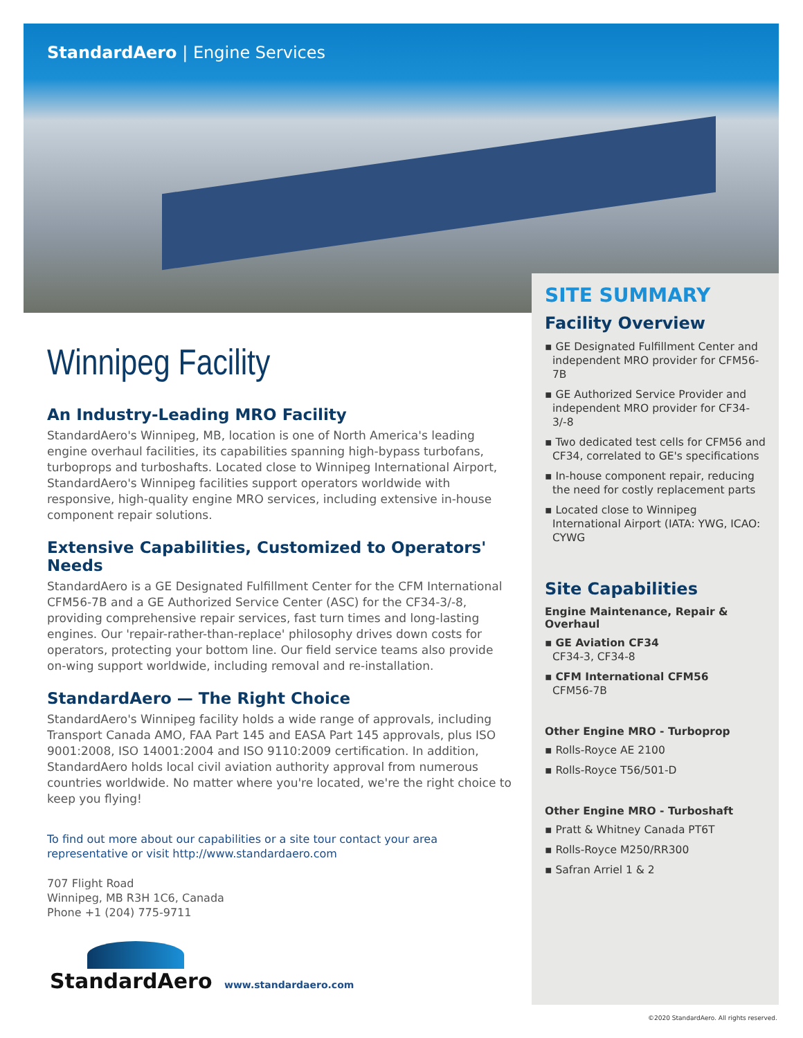StandardAero | Engine Services
Winnipeg Facility
An Industry-Leading MRO Facility
StandardAero's Winnipeg, MB, location is one of North America's leading engine overhaul facilities, its capabilities spanning high-bypass turbofans, turboprops and turboshafts. Located close to Winnipeg International Airport, StandardAero's Winnipeg facilities support operators worldwide with responsive, high-quality engine MRO services, including extensive in-house component repair solutions.
Extensive Capabilities, Customized to Operators' Needs
StandardAero is a GE Designated Fulfillment Center for the CFM International CFM56-7B and a GE Authorized Service Center (ASC) for the CF34-3/-8, providing comprehensive repair services, fast turn times and long-lasting engines. Our 'repair-rather-than-replace' philosophy drives down costs for operators, protecting your bottom line. Our field service teams also provide on-wing support worldwide, including removal and re-installation.
StandardAero — The Right Choice
StandardAero's Winnipeg facility holds a wide range of approvals, including Transport Canada AMO, FAA Part 145 and EASA Part 145 approvals, plus ISO 9001:2008, ISO 14001:2004 and ISO 9110:2009 certification. In addition, StandardAero holds local civil aviation authority approval from numerous countries worldwide. No matter where you're located, we're the right choice to keep you flying!
To find out more about our capabilities or a site tour contact your area representative or visit http://www.standardaero.com
707 Flight Road
Winnipeg, MB R3H 1C6, Canada
Phone +1 (204) 775-9711
SITE SUMMARY
Facility Overview
▪ GE Designated Fulfillment Center and independent MRO provider for CFM56-7B
▪ GE Authorized Service Provider and independent MRO provider for CF34-3/-8
▪ Two dedicated test cells for CFM56 and CF34, correlated to GE's specifications
▪ In-house component repair, reducing the need for costly replacement parts
▪ Located close to Winnipeg International Airport (IATA: YWG, ICAO: CYWG
Site Capabilities
Engine Maintenance, Repair & Overhaul
▪ GE Aviation CF34
CF34-3, CF34-8
▪ CFM International CFM56
CFM56-7B
Other Engine MRO - Turboprop
▪ Rolls-Royce AE 2100
▪ Rolls-Royce T56/501-D
Other Engine MRO - Turboshaft
▪ Pratt & Whitney Canada PT6T
▪ Rolls-Royce M250/RR300
▪ Safran Arriel 1 & 2
StandardAero
www.standardaero.com
©2020 StandardAero. All rights reserved.